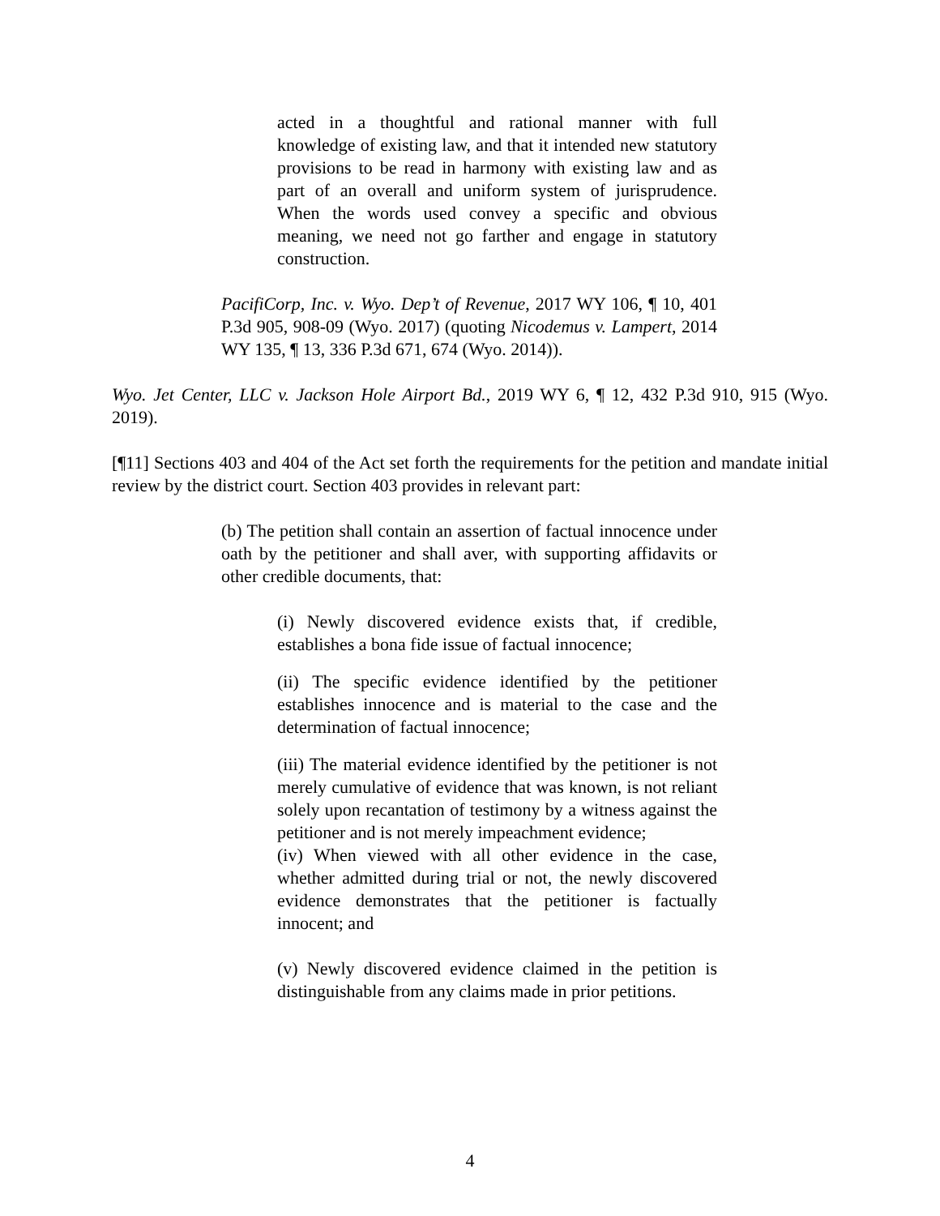acted in a thoughtful and rational manner with full knowledge of existing law, and that it intended new statutory provisions to be read in harmony with existing law and as part of an overall and uniform system of jurisprudence. When the words used convey a specific and obvious meaning, we need not go farther and engage in statutory construction.
PacifiCorp, Inc. v. Wyo. Dep’t of Revenue, 2017 WY 106, ¶ 10, 401 P.3d 905, 908-09 (Wyo. 2017) (quoting Nicodemus v. Lampert, 2014 WY 135, ¶ 13, 336 P.3d 671, 674 (Wyo. 2014)).
Wyo. Jet Center, LLC v. Jackson Hole Airport Bd., 2019 WY 6, ¶ 12, 432 P.3d 910, 915 (Wyo. 2019).
[¶11] Sections 403 and 404 of the Act set forth the requirements for the petition and mandate initial review by the district court. Section 403 provides in relevant part:
(b) The petition shall contain an assertion of factual innocence under oath by the petitioner and shall aver, with supporting affidavits or other credible documents, that:
(i) Newly discovered evidence exists that, if credible, establishes a bona fide issue of factual innocence;
(ii) The specific evidence identified by the petitioner establishes innocence and is material to the case and the determination of factual innocence;
(iii) The material evidence identified by the petitioner is not merely cumulative of evidence that was known, is not reliant solely upon recantation of testimony by a witness against the petitioner and is not merely impeachment evidence;
(iv) When viewed with all other evidence in the case, whether admitted during trial or not, the newly discovered evidence demonstrates that the petitioner is factually innocent; and
(v) Newly discovered evidence claimed in the petition is distinguishable from any claims made in prior petitions.
4